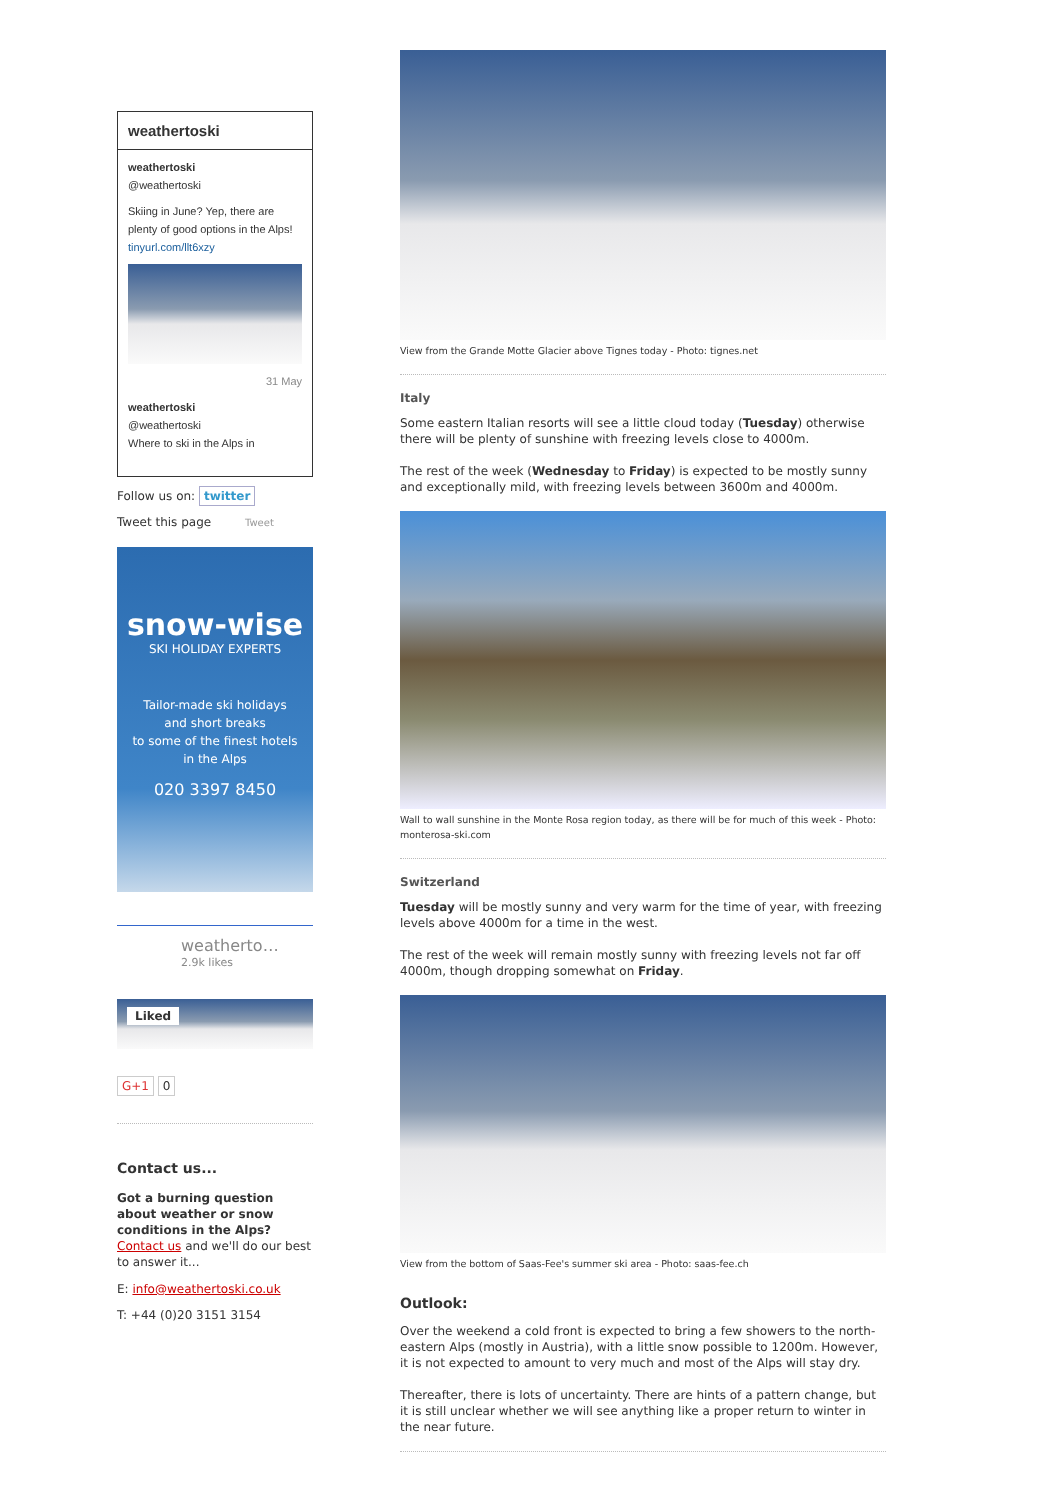weathertoski
weathertoski
@weathertoski
Skiing in June? Yep, there are plenty of good options in the Alps! tinyurl.com/llt6xzy
31 May
weathertoski
@weathertoski
Where to ski in the Alps in
Follow us on: twitter
Tweet this page Tweet
snow-wise
SKI HOLIDAY EXPERTS
Tailor-made ski holidays
and short breaks
to some of the finest hotels
in the Alps
020 3397 8450
weatherto…
2.9k likes
Liked
G+1 0
Contact us...
Got a burning question about weather or snow conditions in the Alps?
Contact us and we'll do our best to answer it...
E: info@weathertoski.co.uk
T: +44 (0)20 3151 3154
View from the Grande Motte Glacier above Tignes today - Photo: tignes.net
Italy
Some eastern Italian resorts will see a little cloud today (Tuesday) otherwise there will be plenty of sunshine with freezing levels close to 4000m.
The rest of the week (Wednesday to Friday) is expected to be mostly sunny and exceptionally mild, with freezing levels between 3600m and 4000m.
Wall to wall sunshine in the Monte Rosa region today, as there will be for much of this week - Photo: monterosa-ski.com
Switzerland
Tuesday will be mostly sunny and very warm for the time of year, with freezing levels above 4000m for a time in the west.
The rest of the week will remain mostly sunny with freezing levels not far off 4000m, though dropping somewhat on Friday.
View from the bottom of Saas-Fee's summer ski area - Photo: saas-fee.ch
Outlook:
Over the weekend a cold front is expected to bring a few showers to the north-eastern Alps (mostly in Austria), with a little snow possible to 1200m. However, it is not expected to amount to very much and most of the Alps will stay dry.
Thereafter, there is lots of uncertainty. There are hints of a pattern change, but it is still unclear whether we will see anything like a proper return to winter in the near future.